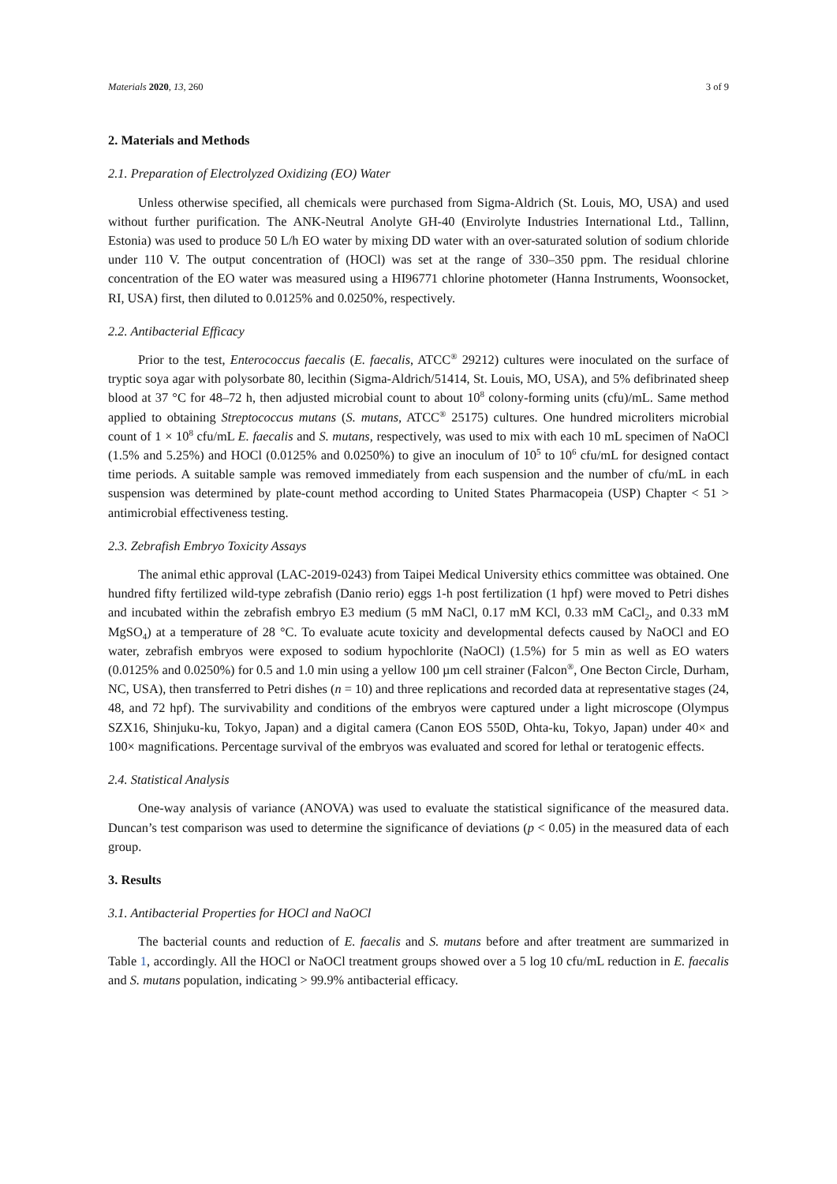Materials 2020, 13, 260 3 of 9
2. Materials and Methods
2.1. Preparation of Electrolyzed Oxidizing (EO) Water
Unless otherwise specified, all chemicals were purchased from Sigma-Aldrich (St. Louis, MO, USA) and used without further purification. The ANK-Neutral Anolyte GH-40 (Envirolyte Industries International Ltd., Tallinn, Estonia) was used to produce 50 L/h EO water by mixing DD water with an over-saturated solution of sodium chloride under 110 V. The output concentration of (HOCl) was set at the range of 330–350 ppm. The residual chlorine concentration of the EO water was measured using a HI96771 chlorine photometer (Hanna Instruments, Woonsocket, RI, USA) first, then diluted to 0.0125% and 0.0250%, respectively.
2.2. Antibacterial Efficacy
Prior to the test, Enterococcus faecalis (E. faecalis, ATCC<sup>®</sup> 29212) cultures were inoculated on the surface of tryptic soya agar with polysorbate 80, lecithin (Sigma-Aldrich/51414, St. Louis, MO, USA), and 5% defibrinated sheep blood at 37 °C for 48–72 h, then adjusted microbial count to about 10<sup>8</sup> colony-forming units (cfu)/mL. Same method applied to obtaining Streptococcus mutans (S. mutans, ATCC<sup>®</sup> 25175) cultures. One hundred microliters microbial count of 1 × 10<sup>8</sup> cfu/mL E. faecalis and S. mutans, respectively, was used to mix with each 10 mL specimen of NaOCl (1.5% and 5.25%) and HOCl (0.0125% and 0.0250%) to give an inoculum of 10<sup>5</sup> to 10<sup>6</sup> cfu/mL for designed contact time periods. A suitable sample was removed immediately from each suspension and the number of cfu/mL in each suspension was determined by plate-count method according to United States Pharmacopeia (USP) Chapter < 51 > antimicrobial effectiveness testing.
2.3. Zebrafish Embryo Toxicity Assays
The animal ethic approval (LAC-2019-0243) from Taipei Medical University ethics committee was obtained. One hundred fifty fertilized wild-type zebrafish (Danio rerio) eggs 1-h post fertilization (1 hpf) were moved to Petri dishes and incubated within the zebrafish embryo E3 medium (5 mM NaCl, 0.17 mM KCl, 0.33 mM CaCl<sub>2</sub>, and 0.33 mM MgSO<sub>4</sub>) at a temperature of 28 °C. To evaluate acute toxicity and developmental defects caused by NaOCl and EO water, zebrafish embryos were exposed to sodium hypochlorite (NaOCl) (1.5%) for 5 min as well as EO waters (0.0125% and 0.0250%) for 0.5 and 1.0 min using a yellow 100 µm cell strainer (Falcon<sup>®</sup>, One Becton Circle, Durham, NC, USA), then transferred to Petri dishes (n = 10) and three replications and recorded data at representative stages (24, 48, and 72 hpf). The survivability and conditions of the embryos were captured under a light microscope (Olympus SZX16, Shinjuku-ku, Tokyo, Japan) and a digital camera (Canon EOS 550D, Ohta-ku, Tokyo, Japan) under 40× and 100× magnifications. Percentage survival of the embryos was evaluated and scored for lethal or teratogenic effects.
2.4. Statistical Analysis
One-way analysis of variance (ANOVA) was used to evaluate the statistical significance of the measured data. Duncan’s test comparison was used to determine the significance of deviations (p < 0.05) in the measured data of each group.
3. Results
3.1. Antibacterial Properties for HOCl and NaOCl
The bacterial counts and reduction of E. faecalis and S. mutans before and after treatment are summarized in Table 1, accordingly. All the HOCl or NaOCl treatment groups showed over a 5 log 10 cfu/mL reduction in E. faecalis and S. mutans population, indicating > 99.9% antibacterial efficacy.